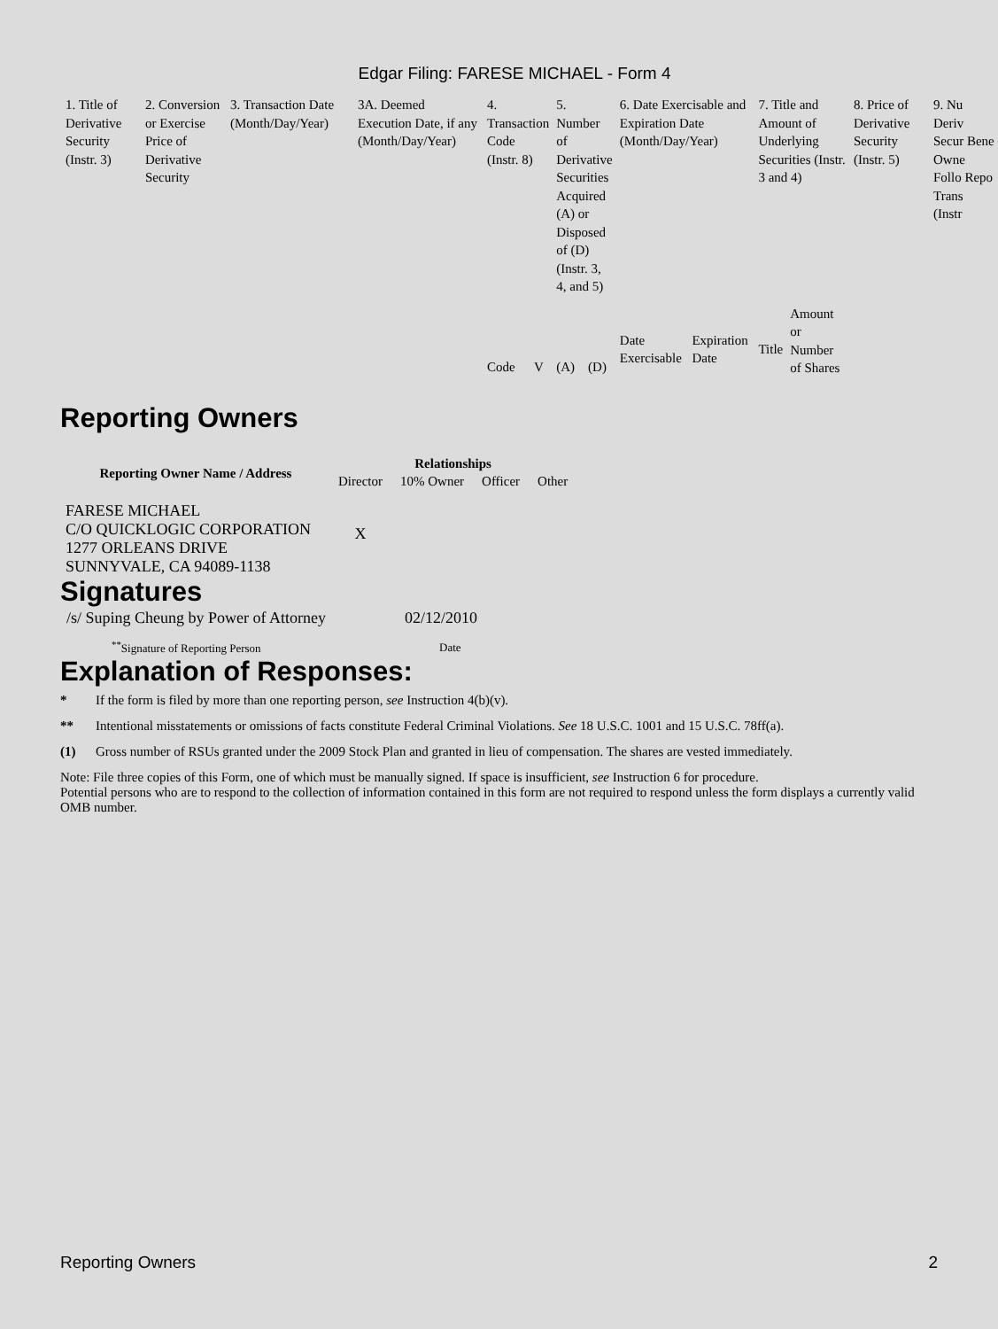Edgar Filing: FARESE MICHAEL - Form 4
| 1. Title of Derivative Security (Instr. 3) | 2. Conversion or Exercise Price of Derivative Security | 3. Transaction Date (Month/Day/Year) | 3A. Deemed Execution Date, if any (Month/Day/Year) | 4. Transaction Code (Instr. 8) | | 5. Number of Derivative Securities Acquired (A) or Disposed of (D) (Instr. 3, 4, and 5) | | 6. Date Exercisable and Expiration Date (Month/Day/Year) | | 7. Title and Amount of Underlying Securities (Instr. 3 and 4) | | 8. Price of Derivative Security (Instr. 5) | 9. Nu Deriv Secur Bene Owne Follo Repo Trans (Instr |
| | | | | | | | | Date Exercisable | Expiration Date | Title | Amount or Number of Shares | | |
| | | | | Code | V | (A) | (D) | | | | | | |
Reporting Owners
| Reporting Owner Name / Address | Relationships | | | |
| --- | --- | --- | --- | --- |
| | Director | 10% Owner | Officer | Other |
| FARESE MICHAEL C/O QUICKLOGIC CORPORATION 1277 ORLEANS DRIVE SUNNYVALE, CA 94089-1138 | X | | | |
Signatures
| /s/ Suping Cheung by Power of Attorney | 02/12/2010 |
| <sup>**</sup> Signature of Reporting Person | Date |
Explanation of Responses:
* If the form is filed by more than one reporting person, see Instruction 4(b)(v).
** Intentional misstatements or omissions of facts constitute Federal Criminal Violations. See 18 U.S.C. 1001 and 15 U.S.C. 78ff(a).
(1) Gross number of RSUs granted under the 2009 Stock Plan and granted in lieu of compensation. The shares are vested immediately.
Note: File three copies of this Form, one of which must be manually signed. If space is insufficient, see Instruction 6 for procedure.
Potential persons who are to respond to the collection of information contained in this form are not required to respond unless the form displays a currently valid OMB number.
Reporting Owners 2